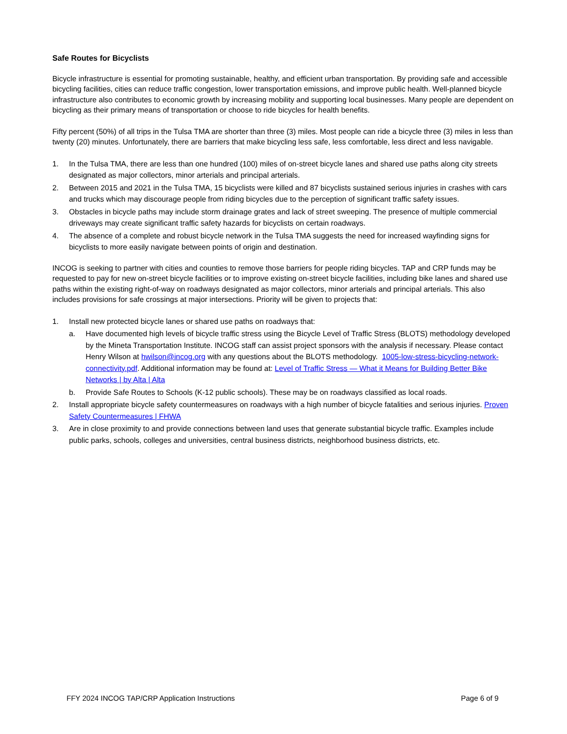Safe Routes for Bicyclists
Bicycle infrastructure is essential for promoting sustainable, healthy, and efficient urban transportation. By providing safe and accessible bicycling facilities, cities can reduce traffic congestion, lower transportation emissions, and improve public health. Well-planned bicycle infrastructure also contributes to economic growth by increasing mobility and supporting local businesses. Many people are dependent on bicycling as their primary means of transportation or choose to ride bicycles for health benefits.
Fifty percent (50%) of all trips in the Tulsa TMA are shorter than three (3) miles. Most people can ride a bicycle three (3) miles in less than twenty (20) minutes. Unfortunately, there are barriers that make bicycling less safe, less comfortable, less direct and less navigable.
1. In the Tulsa TMA, there are less than one hundred (100) miles of on-street bicycle lanes and shared use paths along city streets designated as major collectors, minor arterials and principal arterials.
2. Between 2015 and 2021 in the Tulsa TMA, 15 bicyclists were killed and 87 bicyclists sustained serious injuries in crashes with cars and trucks which may discourage people from riding bicycles due to the perception of significant traffic safety issues.
3. Obstacles in bicycle paths may include storm drainage grates and lack of street sweeping. The presence of multiple commercial driveways may create significant traffic safety hazards for bicyclists on certain roadways.
4. The absence of a complete and robust bicycle network in the Tulsa TMA suggests the need for increased wayfinding signs for bicyclists to more easily navigate between points of origin and destination.
INCOG is seeking to partner with cities and counties to remove those barriers for people riding bicycles. TAP and CRP funds may be requested to pay for new on-street bicycle facilities or to improve existing on-street bicycle facilities, including bike lanes and shared use paths within the existing right-of-way on roadways designated as major collectors, minor arterials and principal arterials. This also includes provisions for safe crossings at major intersections. Priority will be given to projects that:
1. Install new protected bicycle lanes or shared use paths on roadways that:
a. Have documented high levels of bicycle traffic stress using the Bicycle Level of Traffic Stress (BLOTS) methodology developed by the Mineta Transportation Institute. INCOG staff can assist project sponsors with the analysis if necessary. Please contact Henry Wilson at hwilson@incog.org with any questions about the BLOTS methodology. 1005-low-stress-bicycling-network-connectivity.pdf. Additional information may be found at: Level of Traffic Stress — What it Means for Building Better Bike Networks | by Alta | Alta
b. Provide Safe Routes to Schools (K-12 public schools). These may be on roadways classified as local roads.
2. Install appropriate bicycle safety countermeasures on roadways with a high number of bicycle fatalities and serious injuries. Proven Safety Countermeasures | FHWA
3. Are in close proximity to and provide connections between land uses that generate substantial bicycle traffic. Examples include public parks, schools, colleges and universities, central business districts, neighborhood business districts, etc.
FFY 2024 INCOG TAP/CRP Application Instructions Page 6 of 9